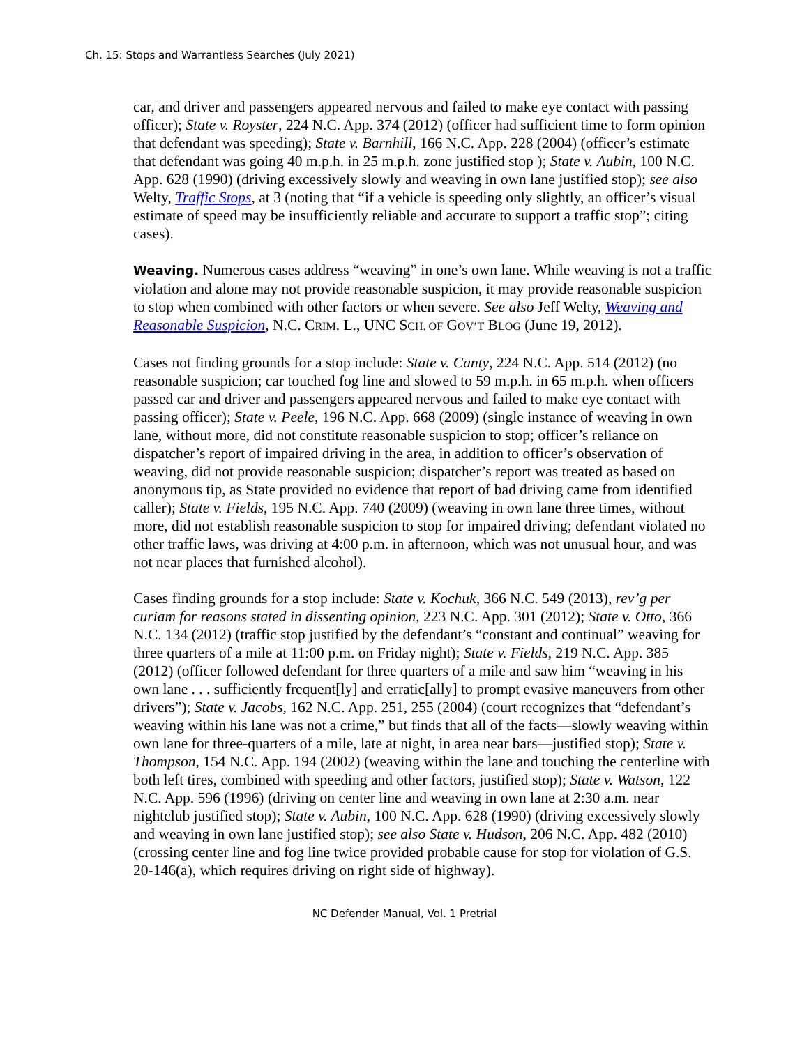Ch. 15: Stops and Warrantless Searches (July 2021)
car, and driver and passengers appeared nervous and failed to make eye contact with passing officer); State v. Royster, 224 N.C. App. 374 (2012) (officer had sufficient time to form opinion that defendant was speeding); State v. Barnhill, 166 N.C. App. 228 (2004) (officer’s estimate that defendant was going 40 m.p.h. in 25 m.p.h. zone justified stop ); State v. Aubin, 100 N.C. App. 628 (1990) (driving excessively slowly and weaving in own lane justified stop); see also Welty, Traffic Stops, at 3 (noting that “if a vehicle is speeding only slightly, an officer’s visual estimate of speed may be insufficiently reliable and accurate to support a traffic stop”; citing cases).
Weaving. Numerous cases address “weaving” in one’s own lane. While weaving is not a traffic violation and alone may not provide reasonable suspicion, it may provide reasonable suspicion to stop when combined with other factors or when severe. See also Jeff Welty, Weaving and Reasonable Suspicion, N.C. CRIM. L., UNC SCH. OF GOV’T BLOG (June 19, 2012).
Cases not finding grounds for a stop include: State v. Canty, 224 N.C. App. 514 (2012) (no reasonable suspicion; car touched fog line and slowed to 59 m.p.h. in 65 m.p.h. when officers passed car and driver and passengers appeared nervous and failed to make eye contact with passing officer); State v. Peele, 196 N.C. App. 668 (2009) (single instance of weaving in own lane, without more, did not constitute reasonable suspicion to stop; officer’s reliance on dispatcher’s report of impaired driving in the area, in addition to officer’s observation of weaving, did not provide reasonable suspicion; dispatcher’s report was treated as based on anonymous tip, as State provided no evidence that report of bad driving came from identified caller); State v. Fields, 195 N.C. App. 740 (2009) (weaving in own lane three times, without more, did not establish reasonable suspicion to stop for impaired driving; defendant violated no other traffic laws, was driving at 4:00 p.m. in afternoon, which was not unusual hour, and was not near places that furnished alcohol).
Cases finding grounds for a stop include: State v. Kochuk, 366 N.C. 549 (2013), rev’g per curiam for reasons stated in dissenting opinion, 223 N.C. App. 301 (2012); State v. Otto, 366 N.C. 134 (2012) (traffic stop justified by the defendant’s “constant and continual” weaving for three quarters of a mile at 11:00 p.m. on Friday night); State v. Fields, 219 N.C. App. 385 (2012) (officer followed defendant for three quarters of a mile and saw him “weaving in his own lane . . . sufficiently frequent[ly] and erratic[ally] to prompt evasive maneuvers from other drivers”); State v. Jacobs, 162 N.C. App. 251, 255 (2004) (court recognizes that “defendant’s weaving within his lane was not a crime,” but finds that all of the facts—slowly weaving within own lane for three-quarters of a mile, late at night, in area near bars—justified stop); State v. Thompson, 154 N.C. App. 194 (2002) (weaving within the lane and touching the centerline with both left tires, combined with speeding and other factors, justified stop); State v. Watson, 122 N.C. App. 596 (1996) (driving on center line and weaving in own lane at 2:30 a.m. near nightclub justified stop); State v. Aubin, 100 N.C. App. 628 (1990) (driving excessively slowly and weaving in own lane justified stop); see also State v. Hudson, 206 N.C. App. 482 (2010) (crossing center line and fog line twice provided probable cause for stop for violation of G.S. 20-146(a), which requires driving on right side of highway).
NC Defender Manual, Vol. 1 Pretrial